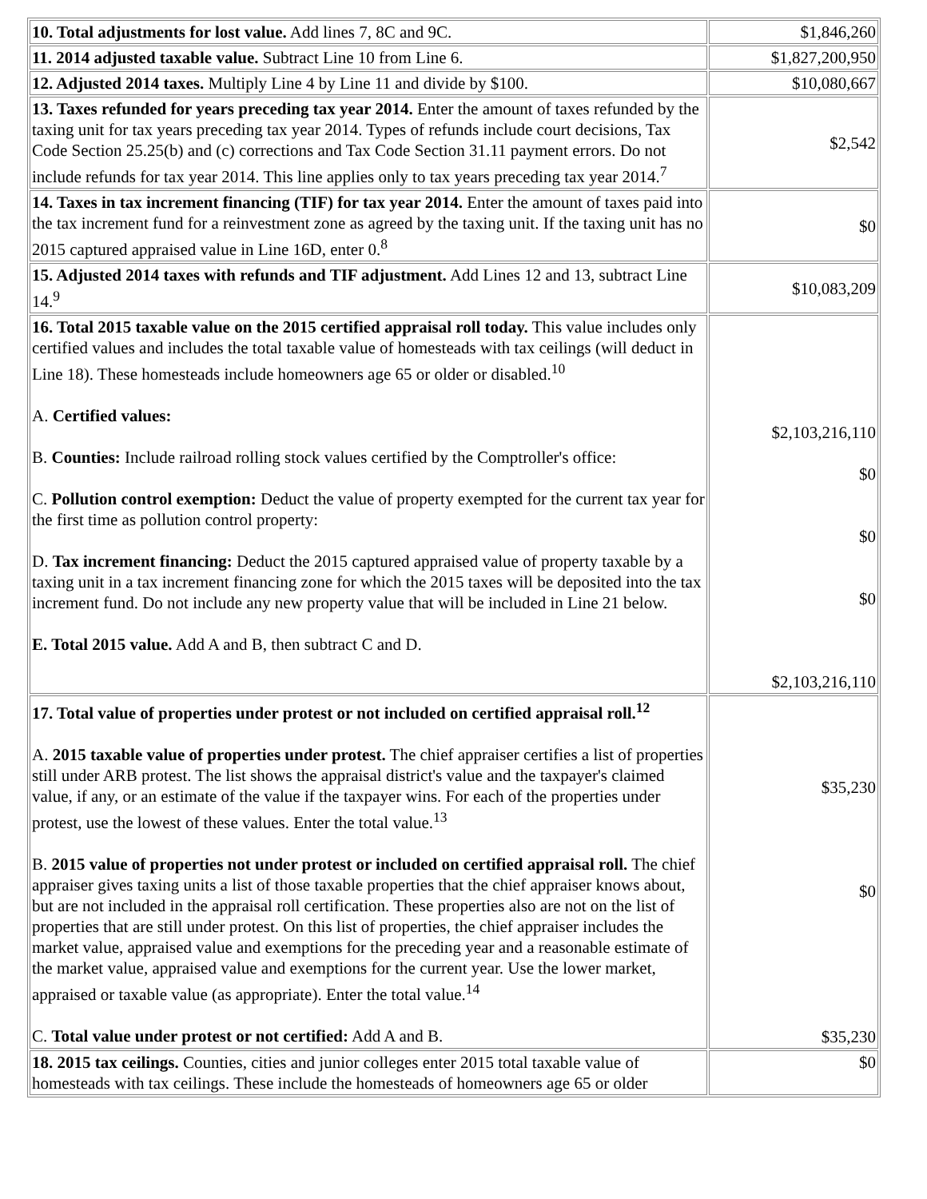| 10. Total adjustments for lost value. Add lines 7, 8C and 9C. | $1,846,260 |
| 11. 2014 adjusted taxable value. Subtract Line 10 from Line 6. | $1,827,200,950 |
| 12. Adjusted 2014 taxes. Multiply Line 4 by Line 11 and divide by $100. | $10,080,667 |
| 13. Taxes refunded for years preceding tax year 2014. Enter the amount of taxes refunded by the taxing unit for tax years preceding tax year 2014. Types of refunds include court decisions, Tax Code Section 25.25(b) and (c) corrections and Tax Code Section 31.11 payment errors. Do not include refunds for tax year 2014. This line applies only to tax years preceding tax year 2014.<sup>7</sup> | $2,542 |
| 14. Taxes in tax increment financing (TIF) for tax year 2014. Enter the amount of taxes paid into the tax increment fund for a reinvestment zone as agreed by the taxing unit. If the taxing unit has no 2015 captured appraised value in Line 16D, enter 0.<sup>8</sup> | $0 |
| 15. Adjusted 2014 taxes with refunds and TIF adjustment. Add Lines 12 and 13, subtract Line 14.<sup>9</sup> | $10,083,209 |
| 16. Total 2015 taxable value on the 2015 certified appraisal roll today. This value includes only certified values and includes the total taxable value of homesteads with tax ceilings (will deduct in Line 18). These homesteads include homeowners age 65 or older or disabled.<sup>10</sup> A. Certified values: B. Counties: Include railroad rolling stock values certified by the Comptroller's office: C. Pollution control exemption: Deduct the value of property exempted for the current tax year for the first time as pollution control property: D. Tax increment financing: Deduct the 2015 captured appraised value of property taxable by a taxing unit in a tax increment financing zone for which the 2015 taxes will be deposited into the tax increment fund. Do not include any new property value that will be included in Line 21 below. E. Total 2015 value. Add A and B, then subtract C and D. | $2,103,216,110 $0 $0 $0 $2,103,216,110 |
| 17. Total value of properties under protest or not included on certified appraisal roll.<sup>12</sup> A. 2015 taxable value of properties under protest. The chief appraiser certifies a list of properties still under ARB protest. The list shows the appraisal district's value and the taxpayer's claimed value, if any, or an estimate of the value if the taxpayer wins. For each of the properties under protest, use the lowest of these values. Enter the total value.<sup>13</sup> B. 2015 value of properties not under protest or included on certified appraisal roll. The chief appraiser gives taxing units a list of those taxable properties that the chief appraiser knows about, but are not included in the appraisal roll certification. These properties also are not on the list of properties that are still under protest. On this list of properties, the chief appraiser includes the market value, appraised value and exemptions for the preceding year and a reasonable estimate of the market value, appraised value and exemptions for the current year. Use the lower market, appraised or taxable value (as appropriate). Enter the total value.<sup>14</sup> C. Total value under protest or not certified: Add A and B. | $35,230 $0 $35,230 |
| 18. 2015 tax ceilings. Counties, cities and junior colleges enter 2015 total taxable value of homesteads with tax ceilings. These include the homesteads of homeowners age 65 or older | $0 |